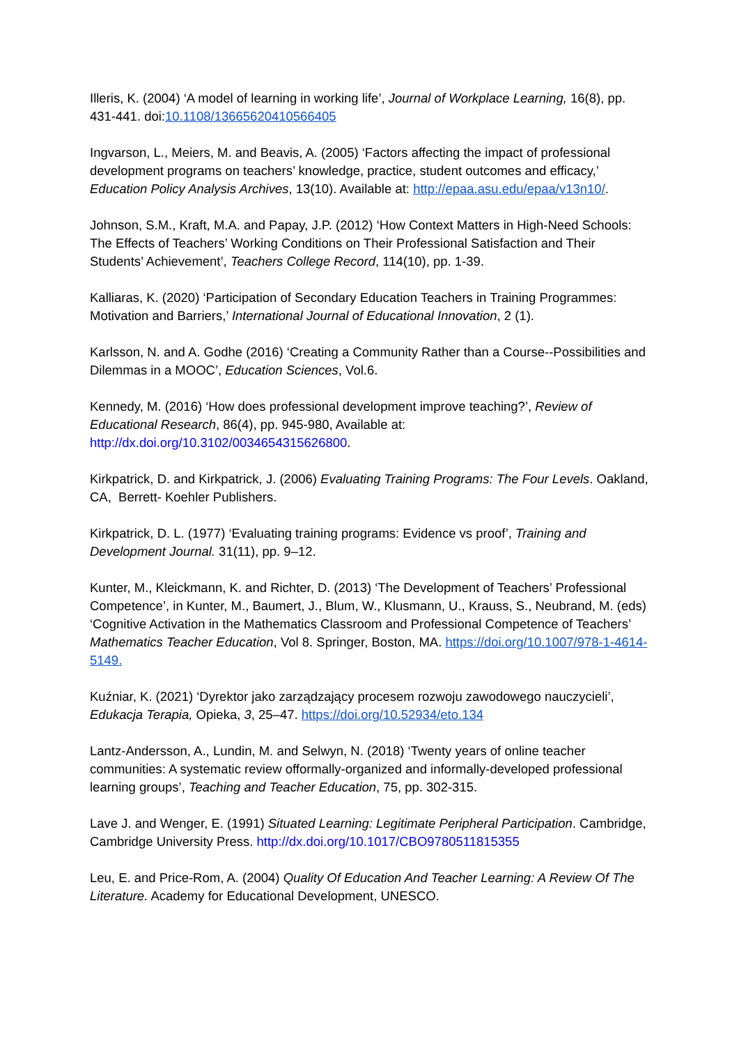Illeris, K. (2004) ‘A model of learning in working life’, Journal of Workplace Learning, 16(8), pp. 431-441. doi:10.1108/13665620410566405
Ingvarson, L., Meiers, M. and Beavis, A. (2005) ‘Factors affecting the impact of professional development programs on teachers’ knowledge, practice, student outcomes and efficacy,’ Education Policy Analysis Archives, 13(10). Available at: http://epaa.asu.edu/epaa/v13n10/.
Johnson, S.M., Kraft, M.A. and Papay, J.P. (2012) ‘How Context Matters in High-Need Schools: The Effects of Teachers’ Working Conditions on Their Professional Satisfaction and Their Students’ Achievement’, Teachers College Record, 114(10), pp. 1-39.
Kalliaras, K. (2020) ‘Participation of Secondary Education Teachers in Training Programmes: Motivation and Barriers,’ International Journal of Educational Innovation, 2 (1).
Karlsson, N. and A. Godhe (2016) ‘Creating a Community Rather than a Course--Possibilities and Dilemmas in a MOOC’, Education Sciences, Vol.6.
Kennedy, M. (2016) ‘How does professional development improve teaching?’, Review of Educational Research, 86(4), pp. 945-980, Available at: http://dx.doi.org/10.3102/0034654315626800.
Kirkpatrick, D. and Kirkpatrick, J. (2006) Evaluating Training Programs: The Four Levels. Oakland, CA, Berrett- Koehler Publishers.
Kirkpatrick, D. L. (1977) ‘Evaluating training programs: Evidence vs proof’, Training and Development Journal. 31(11), pp. 9–12.
Kunter, M., Kleickmann, K. and Richter, D. (2013) ‘The Development of Teachers’ Professional Competence’, in Kunter, M., Baumert, J., Blum, W., Klusmann, U., Krauss, S., Neubrand, M. (eds) ‘Cognitive Activation in the Mathematics Classroom and Professional Competence of Teachers’ Mathematics Teacher Education, Vol 8. Springer, Boston, MA. https://doi.org/10.1007/978-1-4614-5149.
Kuźniar, K. (2021) ‘Dyrektor jako zarządzający procesem rozwoju zawodowego nauczycieli’, Edukacja Terapia, Opieka, 3, 25–47. https://doi.org/10.52934/eto.134
Lantz-Andersson, A., Lundin, M. and Selwyn, N. (2018) ‘Twenty years of online teacher communities: A systematic review offormally-organized and informally-developed professional learning groups’, Teaching and Teacher Education, 75, pp. 302-315.
Lave J. and Wenger, E. (1991) Situated Learning: Legitimate Peripheral Participation. Cambridge, Cambridge University Press. http://dx.doi.org/10.1017/CBO9780511815355
Leu, E. and Price-Rom, A. (2004) Quality Of Education And Teacher Learning: A Review Of The Literature. Academy for Educational Development, UNESCO.